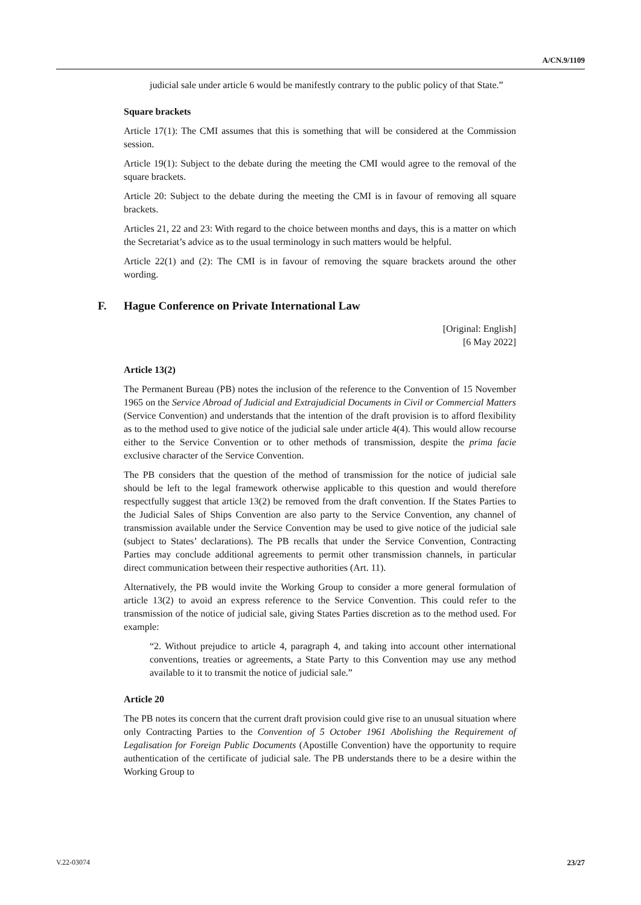A/CN.9/1109
judicial sale under article 6 would be manifestly contrary to the public policy of that State.”
Square brackets
Article 17(1): The CMI assumes that this is something that will be considered at the Commission session.
Article 19(1): Subject to the debate during the meeting the CMI would agree to the removal of the square brackets.
Article 20: Subject to the debate during the meeting the CMI is in favour of removing all square brackets.
Articles 21, 22 and 23: With regard to the choice between months and days, this is a matter on which the Secretariat’s advice as to the usual terminology in such matters would be helpful.
Article 22(1) and (2): The CMI is in favour of removing the square brackets around the other wording.
F. Hague Conference on Private International Law
[Original: English]
[6 May 2022]
Article 13(2)
The Permanent Bureau (PB) notes the inclusion of the reference to the Convention of 15 November 1965 on the Service Abroad of Judicial and Extrajudicial Documents in Civil or Commercial Matters (Service Convention) and understands that the intention of the draft provision is to afford flexibility as to the method used to give notice of the judicial sale under article 4(4). This would allow recourse either to the Service Convention or to other methods of transmission, despite the prima facie exclusive character of the Service Convention.
The PB considers that the question of the method of transmission for the notice of judicial sale should be left to the legal framework otherwise applicable to this question and would therefore respectfully suggest that article 13(2) be removed from the draft convention. If the States Parties to the Judicial Sales of Ships Convention are also party to the Service Convention, any channel of transmission available under the Service Convention may be used to give notice of the judicial sale (subject to States’ declarations). The PB recalls that under the Service Convention, Contracting Parties may conclude additional agreements to permit other transmission channels, in particular direct communication between their respective authorities (Art. 11).
Alternatively, the PB would invite the Working Group to consider a more general formulation of article 13(2) to avoid an express reference to the Service Convention. This could refer to the transmission of the notice of judicial sale, giving States Parties discretion as to the method used. For example:
“2. Without prejudice to article 4, paragraph 4, and taking into account other international conventions, treaties or agreements, a State Party to this Convention may use any method available to it to transmit the notice of judicial sale.”
Article 20
The PB notes its concern that the current draft provision could give rise to an unusual situation where only Contracting Parties to the Convention of 5 October 1961 Abolishing the Requirement of Legalisation for Foreign Public Documents (Apostille Convention) have the opportunity to require authentication of the certificate of judicial sale. The PB understands there to be a desire within the Working Group to
V.22-03074 23/27